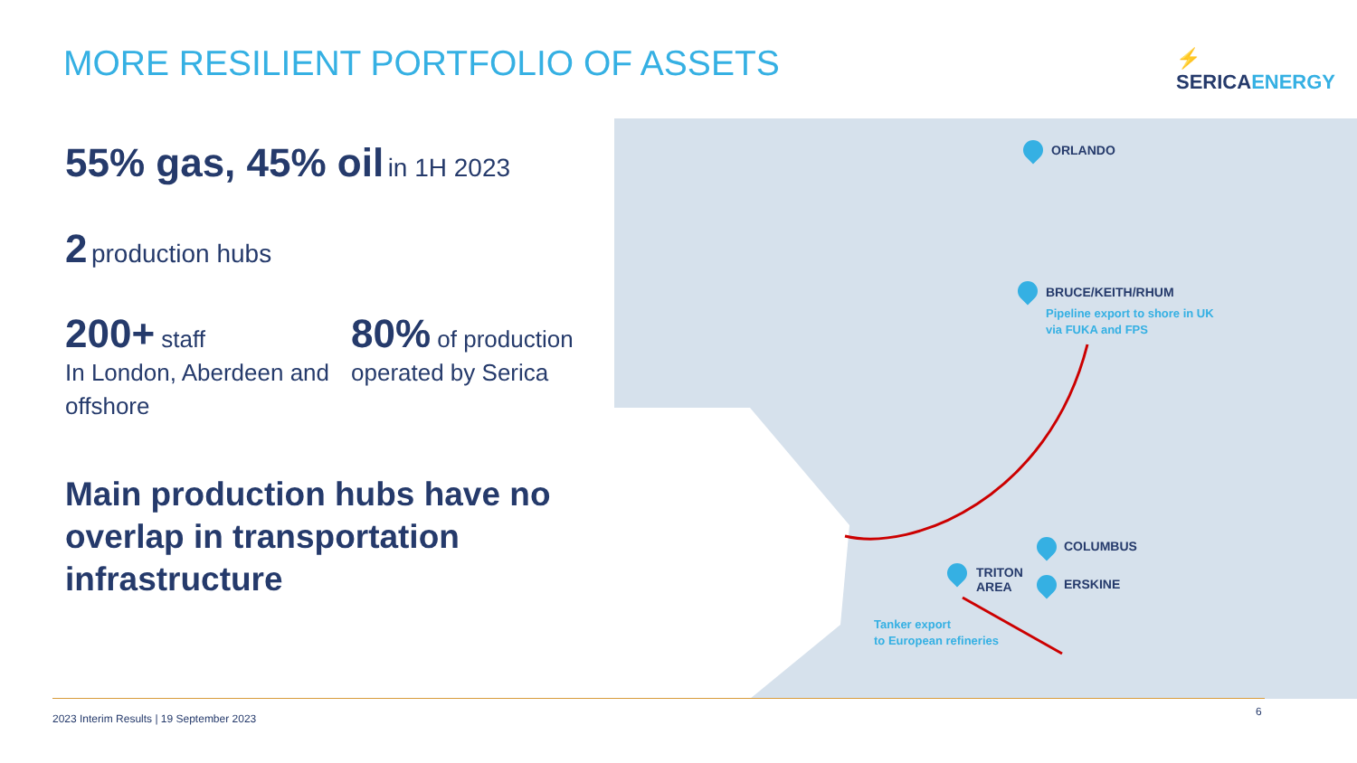MORE RESILIENT PORTFOLIO OF ASSETS
⚡ SERICAENERGY
55% gas, 45% oil in 1H 2023
2 production hubs
200+ staff
In London, Aberdeen and offshore
80% of production
operated by Serica
Main production hubs have no overlap in transportation infrastructure
ORLANDO
BRUCE/KEITH/RHUM
Pipeline export to shore in UK
via FUKA and FPS
COLUMBUS
ERSKINE
TRITON
AREA
Tanker export
to European refineries
2023 Interim Results | 19 September 2023
6